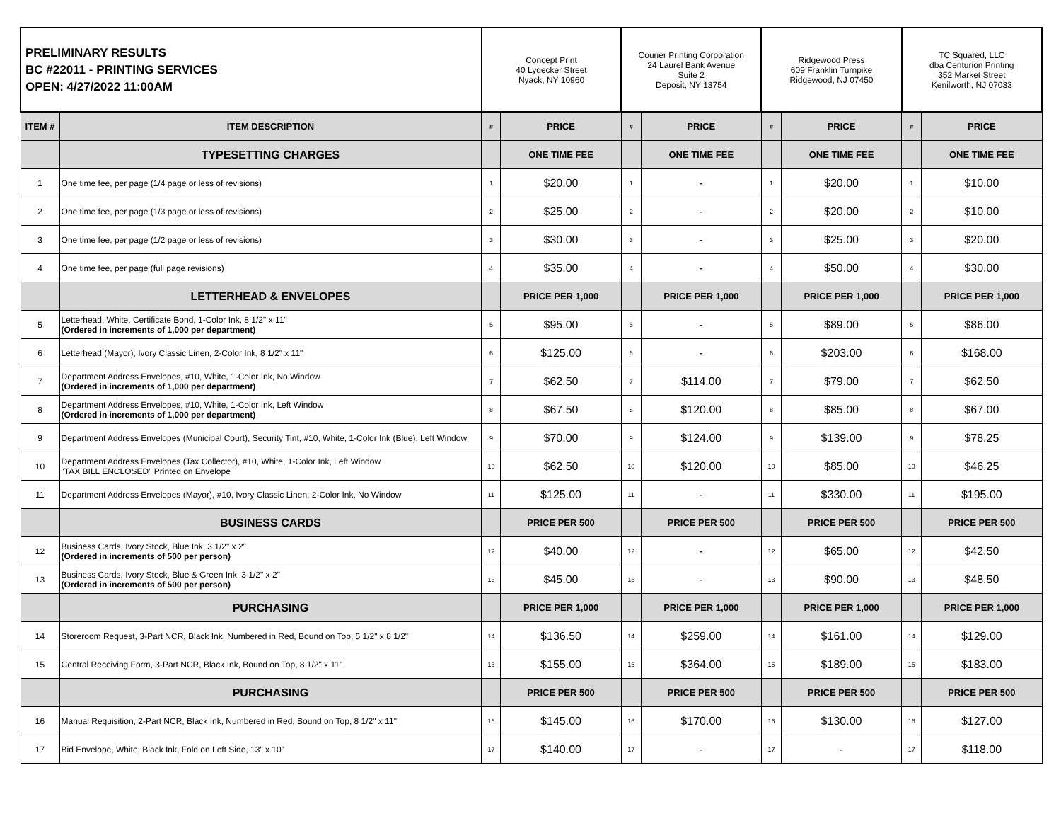| PRELIMINARY RESULTS BC #22011 - PRINTING SERVICES OPEN: 4/27/2022 11:00AM | | Concept Print 40 Lydecker Street Nyack, NY 10960 | | Courier Printing Corporation 24 Laurel Bank Avenue Suite 2 Deposit, NY 13754 | | Ridgewood Press 609 Franklin Turnpike Ridgewood, NJ 07450 | | TC Squared, LLC dba Centurion Printing 352 Market Street Kenilworth, NJ 07033 | |
| ITEM # | ITEM DESCRIPTION | # | PRICE | # | PRICE | # | PRICE | # | PRICE |
| | TYPESETTING CHARGES | | ONE TIME FEE | | ONE TIME FEE | | ONE TIME FEE | | ONE TIME FEE |
| 1 | One time fee, per page (1/4 page or less of revisions) | 1 | $20.00 | 1 | - | 1 | $20.00 | 1 | $10.00 |
| 2 | One time fee, per page (1/3 page or less of revisions) | 2 | $25.00 | 2 | - | 2 | $20.00 | 2 | $10.00 |
| 3 | One time fee, per page (1/2 page or less of revisions) | 3 | $30.00 | 3 | - | 3 | $25.00 | 3 | $20.00 |
| 4 | One time fee, per page (full page revisions) | 4 | $35.00 | 4 | - | 4 | $50.00 | 4 | $30.00 |
| | LETTERHEAD & ENVELOPES | | PRICE PER 1,000 | | PRICE PER 1,000 | | PRICE PER 1,000 | | PRICE PER 1,000 |
| 5 | Letterhead, White, Certificate Bond, 1-Color Ink, 8 1/2" x 11" (Ordered in increments of 1,000 per department) | 5 | $95.00 | 5 | - | 5 | $89.00 | 5 | $86.00 |
| 6 | Letterhead (Mayor), Ivory Classic Linen, 2-Color Ink, 8 1/2" x 11" | 6 | $125.00 | 6 | - | 6 | $203.00 | 6 | $168.00 |
| 7 | Department Address Envelopes, #10, White, 1-Color Ink, No Window (Ordered in increments of 1,000 per department) | 7 | $62.50 | 7 | $114.00 | 7 | $79.00 | 7 | $62.50 |
| 8 | Department Address Envelopes, #10, White, 1-Color Ink, Left Window (Ordered in increments of 1,000 per department) | 8 | $67.50 | 8 | $120.00 | 8 | $85.00 | 8 | $67.00 |
| 9 | Department Address Envelopes (Municipal Court), Security Tint, #10, White, 1-Color Ink (Blue), Left Window | 9 | $70.00 | 9 | $124.00 | 9 | $139.00 | 9 | $78.25 |
| 10 | Department Address Envelopes (Tax Collector), #10, White, 1-Color Ink, Left Window "TAX BILL ENCLOSED" Printed on Envelope | 10 | $62.50 | 10 | $120.00 | 10 | $85.00 | 10 | $46.25 |
| 11 | Department Address Envelopes (Mayor), #10, Ivory Classic Linen, 2-Color Ink, No Window | 11 | $125.00 | 11 | - | 11 | $330.00 | 11 | $195.00 |
| | BUSINESS CARDS | | PRICE PER 500 | | PRICE PER 500 | | PRICE PER 500 | | PRICE PER 500 |
| 12 | Business Cards, Ivory Stock, Blue Ink, 3 1/2" x 2" (Ordered in increments of 500 per person) | 12 | $40.00 | 12 | - | 12 | $65.00 | 12 | $42.50 |
| 13 | Business Cards, Ivory Stock, Blue & Green Ink, 3 1/2" x 2" (Ordered in increments of 500 per person) | 13 | $45.00 | 13 | - | 13 | $90.00 | 13 | $48.50 |
| | PURCHASING | | PRICE PER 1,000 | | PRICE PER 1,000 | | PRICE PER 1,000 | | PRICE PER 1,000 |
| 14 | Storeroom Request, 3-Part NCR, Black Ink, Numbered in Red, Bound on Top, 5 1/2" x 8 1/2" | 14 | $136.50 | 14 | $259.00 | 14 | $161.00 | 14 | $129.00 |
| 15 | Central Receiving Form, 3-Part NCR, Black Ink, Bound on Top, 8 1/2" x 11" | 15 | $155.00 | 15 | $364.00 | 15 | $189.00 | 15 | $183.00 |
| | PURCHASING | | PRICE PER 500 | | PRICE PER 500 | | PRICE PER 500 | | PRICE PER 500 |
| 16 | Manual Requisition, 2-Part NCR, Black Ink, Numbered in Red, Bound on Top, 8 1/2" x 11" | 16 | $145.00 | 16 | $170.00 | 16 | $130.00 | 16 | $127.00 |
| 17 | Bid Envelope, White, Black Ink, Fold on Left Side, 13" x 10" | 17 | $140.00 | 17 | - | 17 | - | 17 | $118.00 |